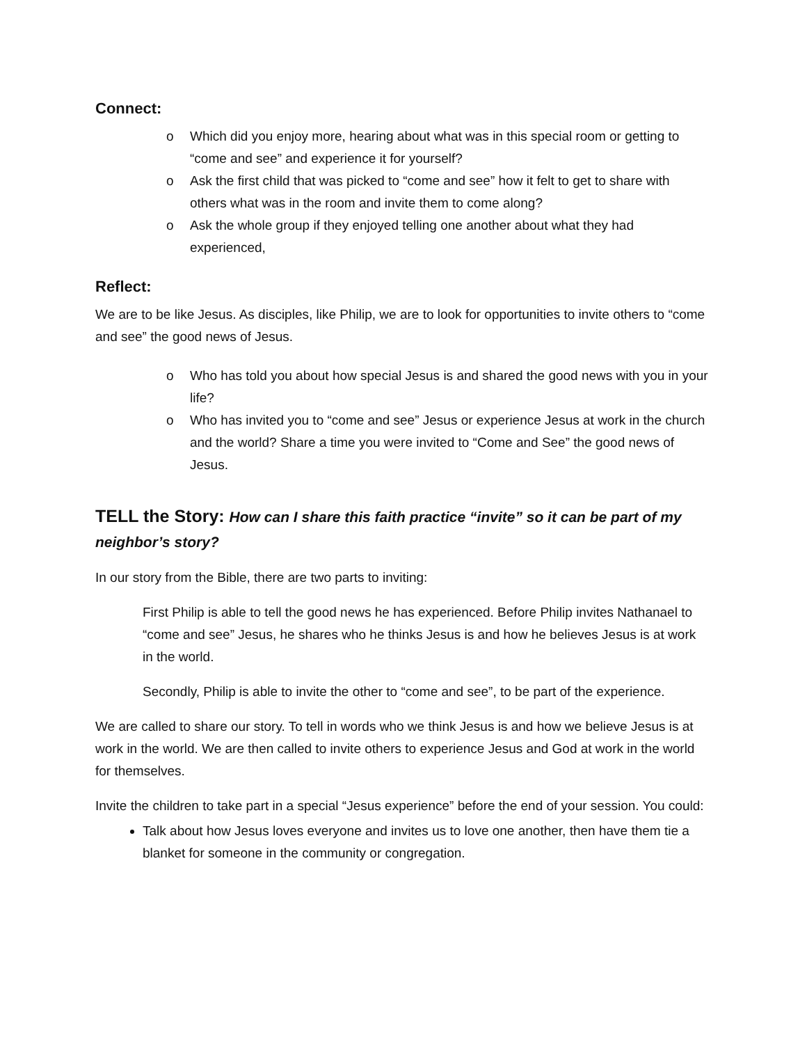Connect:
o Which did you enjoy more, hearing about what was in this special room or getting to “come and see” and experience it for yourself?
o Ask the first child that was picked to “come and see” how it felt to get to share with others what was in the room and invite them to come along?
o Ask the whole group if they enjoyed telling one another about what they had experienced,
Reflect:
We are to be like Jesus. As disciples, like Philip, we are to look for opportunities to invite others to “come and see” the good news of Jesus.
o Who has told you about how special Jesus is and shared the good news with you in your life?
o Who has invited you to “come and see” Jesus or experience Jesus at work in the church and the world? Share a time you were invited to “Come and See” the good news of Jesus.
TELL the Story: How can I share this faith practice “invite” so it can be part of my neighbor’s story?
In our story from the Bible, there are two parts to inviting:
First Philip is able to tell the good news he has experienced. Before Philip invites Nathanael to “come and see” Jesus, he shares who he thinks Jesus is and how he believes Jesus is at work in the world.
Secondly, Philip is able to invite the other to “come and see”, to be part of the experience.
We are called to share our story. To tell in words who we think Jesus is and how we believe Jesus is at work in the world. We are then called to invite others to experience Jesus and God at work in the world for themselves.
Invite the children to take part in a special “Jesus experience” before the end of your session. You could:
Talk about how Jesus loves everyone and invites us to love one another, then have them tie a blanket for someone in the community or congregation.